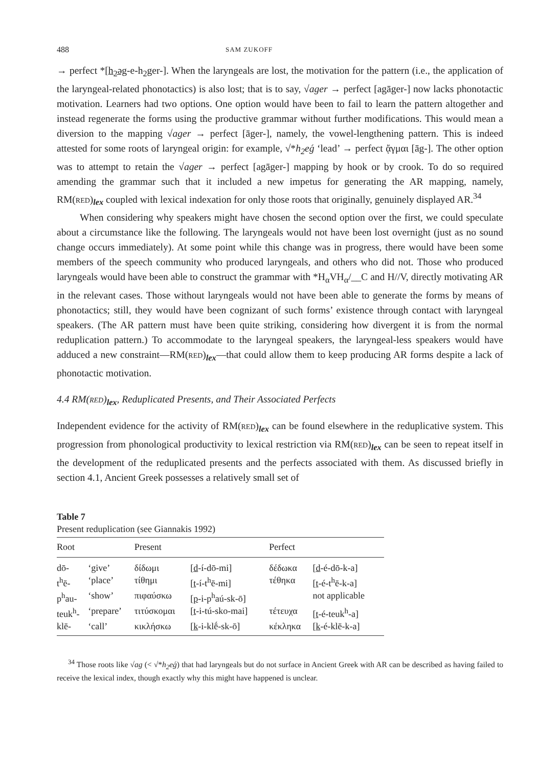488 SAM ZUKOFF
→ perfect *[h<sub>2</sub>əg-e-h<sub>2</sub>ger-]. When the laryngeals are lost, the motivation for the pattern (i.e., the application of the laryngeal-related phonotactics) is also lost; that is to say, √ager → perfect [agāger-] now lacks phonotactic motivation. Learners had two options. One option would have been to fail to learn the pattern altogether and instead regenerate the forms using the productive grammar without further modifications. This would mean a diversion to the mapping √ager → perfect [āger-], namely, the vowel-lengthening pattern. This is indeed attested for some roots of laryngeal origin: for example, √*h<sub>2</sub>eǵ ‘lead’ → perfect ᾄγμαι [āg-]. The other option was to attempt to retain the √ager → perfect [agāger-] mapping by hook or by crook. To do so required amending the grammar such that it included a new impetus for generating the AR mapping, namely, RM(RED)<sub>lex</sub> coupled with lexical indexation for only those roots that originally, genuinely displayed AR.<sup>34</sup>
When considering why speakers might have chosen the second option over the first, we could speculate about a circumstance like the following. The laryngeals would not have been lost overnight (just as no sound change occurs immediately). At some point while this change was in progress, there would have been some members of the speech community who produced laryngeals, and others who did not. Those who produced laryngeals would have been able to construct the grammar with *H<sub>α</sub>VH<sub>α</sub>/__C and H//V, directly motivating AR in the relevant cases. Those without laryngeals would not have been able to generate the forms by means of phonotactics; still, they would have been cognizant of such forms’ existence through contact with laryngeal speakers. (The AR pattern must have been quite striking, considering how divergent it is from the normal reduplication pattern.) To accommodate to the laryngeal speakers, the laryngeal-less speakers would have adduced a new constraint—RM(RED)<sub>lex</sub>—that could allow them to keep producing AR forms despite a lack of phonotactic motivation.
4.4 RM(RED)<sub>lex</sub>, Reduplicated Presents, and Their Associated Perfects
Independent evidence for the activity of RM(RED)<sub>lex</sub> can be found elsewhere in the reduplicative system. This progression from phonological productivity to lexical restriction via RM(RED)<sub>lex</sub> can be seen to repeat itself in the development of the reduplicated presents and the perfects associated with them. As discussed briefly in section 4.1, Ancient Greek possesses a relatively small set of
Table 7
Present reduplication (see Giannakis 1992)
| Root | | Present | | Perfect | |
| --- | --- | --- | --- | --- | --- |
| dō- | ‘give’ | δίδωμι | [ d -í-dō-mi] | δέδωκα | [ d -é-dō-k-a] |
| t<sup>h</sup>ē- | ‘place’ | τίθημι | [ t -í-t<sup>h</sup>ē-mi] | τέθηκα | [ t -é-t<sup>h</sup>ē-k-a] |
| p<sup>h</sup>au- | ‘show’ | πιφαύσκω | [ p -i-p<sup>h</sup>aú-sk-ō] | | not applicable |
| teuk<sup>h</sup>- | ‘prepare’ | τιτύσκομαι | [ t -i-tú-sko-mai] | τέτευχα | [ t -é-teuk<sup>h</sup>-a] |
| klē- | ‘call’ | κικλήσκω | [ k -i-klḗ-sk-ō] | κέκληκα | [ k -é-klē-k-a] |
<sup>34</sup> Those roots like √ag (< √*h<sub>2</sub>eǵ) that had laryngeals but do not surface in Ancient Greek with AR can be described as having failed to receive the lexical index, though exactly why this might have happened is unclear.